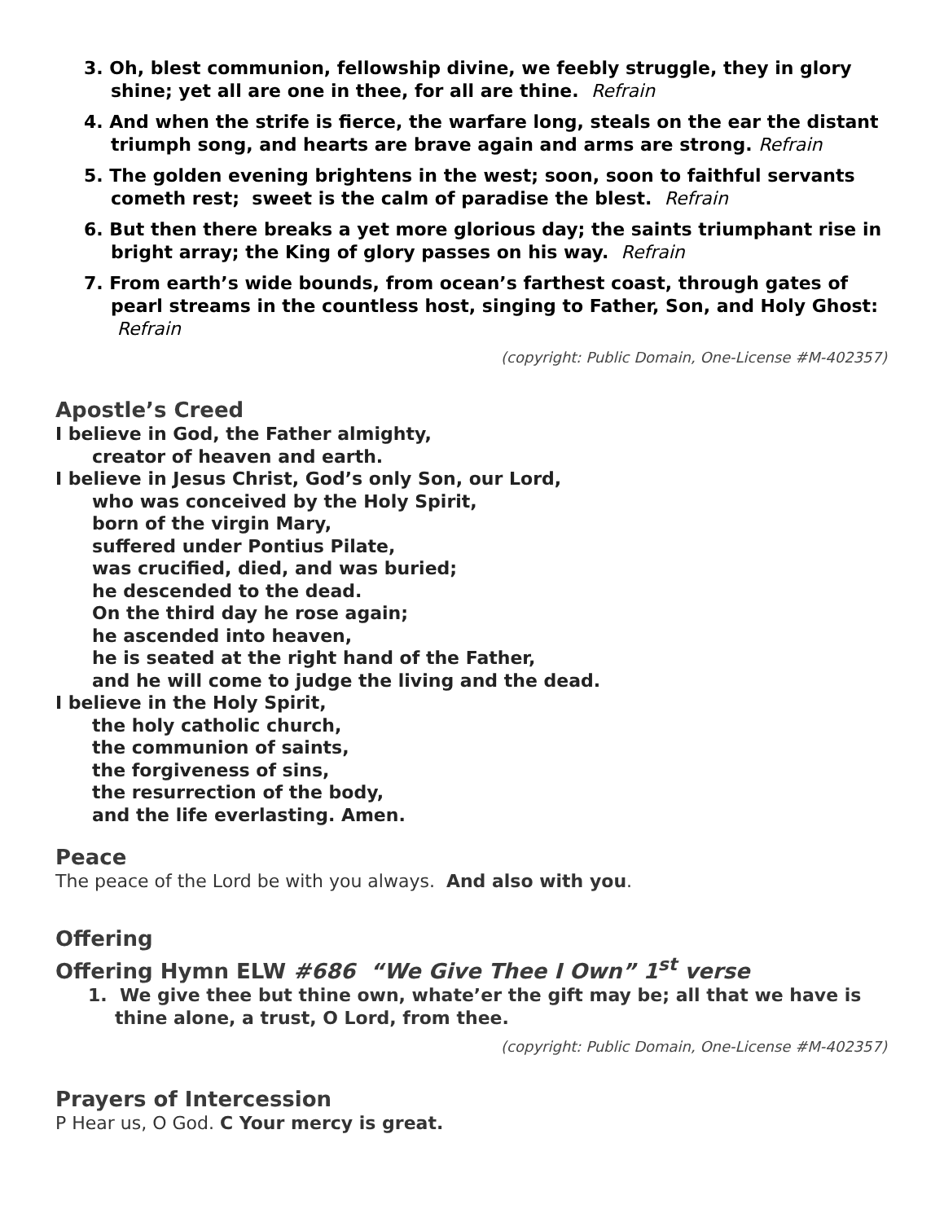3. Oh, blest communion, fellowship divine, we feebly struggle, they in glory shine; yet all are one in thee, for all are thine. Refrain
4. And when the strife is fierce, the warfare long, steals on the ear the distant triumph song, and hearts are brave again and arms are strong. Refrain
5. The golden evening brightens in the west; soon, soon to faithful servants cometh rest; sweet is the calm of paradise the blest. Refrain
6. But then there breaks a yet more glorious day; the saints triumphant rise in bright array; the King of glory passes on his way. Refrain
7. From earth’s wide bounds, from ocean’s farthest coast, through gates of pearl streams in the countless host, singing to Father, Son, and Holy Ghost: Refrain
(copyright: Public Domain, One-License #M-402357)
Apostle’s Creed
I believe in God, the Father almighty,
creator of heaven and earth.
I believe in Jesus Christ, God’s only Son, our Lord,
who was conceived by the Holy Spirit,
born of the virgin Mary,
suffered under Pontius Pilate,
was crucified, died, and was buried;
he descended to the dead.
On the third day he rose again;
he ascended into heaven,
he is seated at the right hand of the Father,
and he will come to judge the living and the dead.
I believe in the Holy Spirit,
the holy catholic church,
the communion of saints,
the forgiveness of sins,
the resurrection of the body,
and the life everlasting. Amen.
Peace
The peace of the Lord be with you always. And also with you.
Offering
Offering Hymn ELW #686 “We Give Thee I Own” 1<sup>st</sup> verse
1. We give thee but thine own, whate’er the gift may be; all that we have is thine alone, a trust, O Lord, from thee.
(copyright: Public Domain, One-License #M-402357)
Prayers of Intercession
P Hear us, O God. C Your mercy is great.